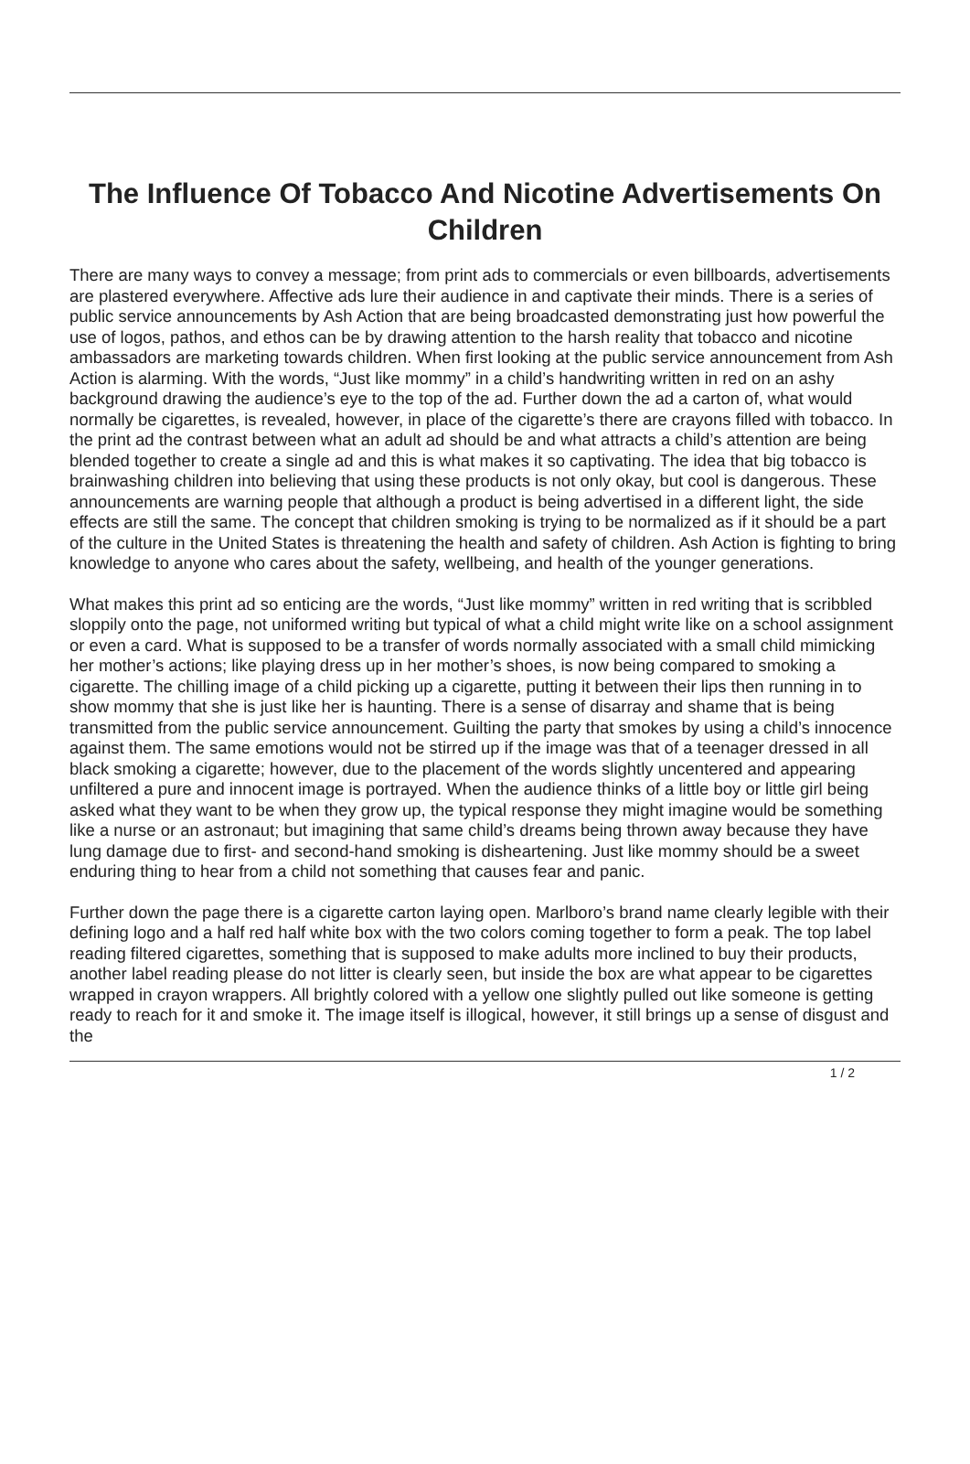The Influence Of Tobacco And Nicotine Advertisements On Children
There are many ways to convey a message; from print ads to commercials or even billboards, advertisements are plastered everywhere. Affective ads lure their audience in and captivate their minds. There is a series of public service announcements by Ash Action that are being broadcasted demonstrating just how powerful the use of logos, pathos, and ethos can be by drawing attention to the harsh reality that tobacco and nicotine ambassadors are marketing towards children. When first looking at the public service announcement from Ash Action is alarming. With the words, “Just like mommy” in a child’s handwriting written in red on an ashy background drawing the audience’s eye to the top of the ad. Further down the ad a carton of, what would normally be cigarettes, is revealed, however, in place of the cigarette’s there are crayons filled with tobacco. In the print ad the contrast between what an adult ad should be and what attracts a child’s attention are being blended together to create a single ad and this is what makes it so captivating. The idea that big tobacco is brainwashing children into believing that using these products is not only okay, but cool is dangerous. These announcements are warning people that although a product is being advertised in a different light, the side effects are still the same. The concept that children smoking is trying to be normalized as if it should be a part of the culture in the United States is threatening the health and safety of children. Ash Action is fighting to bring knowledge to anyone who cares about the safety, wellbeing, and health of the younger generations.
What makes this print ad so enticing are the words, “Just like mommy” written in red writing that is scribbled sloppily onto the page, not uniformed writing but typical of what a child might write like on a school assignment or even a card. What is supposed to be a transfer of words normally associated with a small child mimicking her mother’s actions; like playing dress up in her mother’s shoes, is now being compared to smoking a cigarette. The chilling image of a child picking up a cigarette, putting it between their lips then running in to show mommy that she is just like her is haunting. There is a sense of disarray and shame that is being transmitted from the public service announcement. Guilting the party that smokes by using a child’s innocence against them. The same emotions would not be stirred up if the image was that of a teenager dressed in all black smoking a cigarette; however, due to the placement of the words slightly uncentered and appearing unfiltered a pure and innocent image is portrayed. When the audience thinks of a little boy or little girl being asked what they want to be when they grow up, the typical response they might imagine would be something like a nurse or an astronaut; but imagining that same child’s dreams being thrown away because they have lung damage due to first- and second-hand smoking is disheartening. Just like mommy should be a sweet enduring thing to hear from a child not something that causes fear and panic.
Further down the page there is a cigarette carton laying open. Marlboro’s brand name clearly legible with their defining logo and a half red half white box with the two colors coming together to form a peak. The top label reading filtered cigarettes, something that is supposed to make adults more inclined to buy their products, another label reading please do not litter is clearly seen, but inside the box are what appear to be cigarettes wrapped in crayon wrappers. All brightly colored with a yellow one slightly pulled out like someone is getting ready to reach for it and smoke it. The image itself is illogical, however, it still brings up a sense of disgust and the
1 / 2